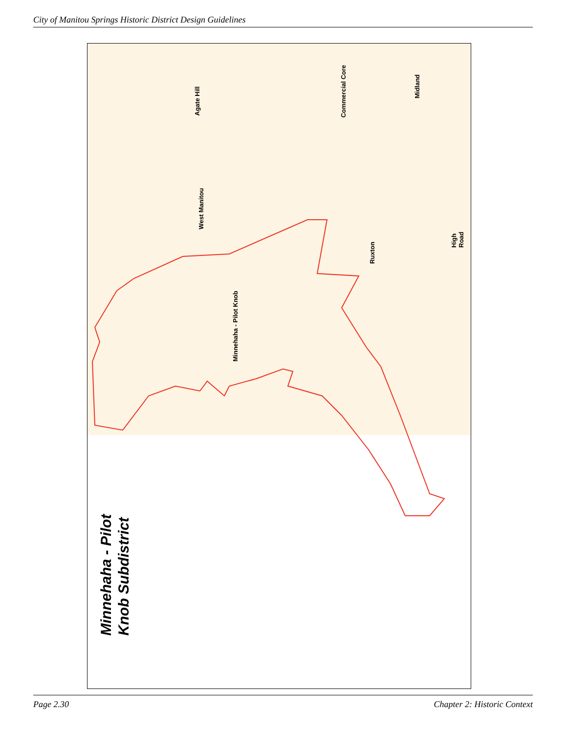City of Manitou Springs Historic District Design Guidelines
Agate Hill
Commercial Core
Midland
West Manitou
Ruxton
High Road
Minnehaha - Pilot Knob
Minnehaha - Pilot Knob Subdistrict
Page 2.30 Chapter 2: Historic Context